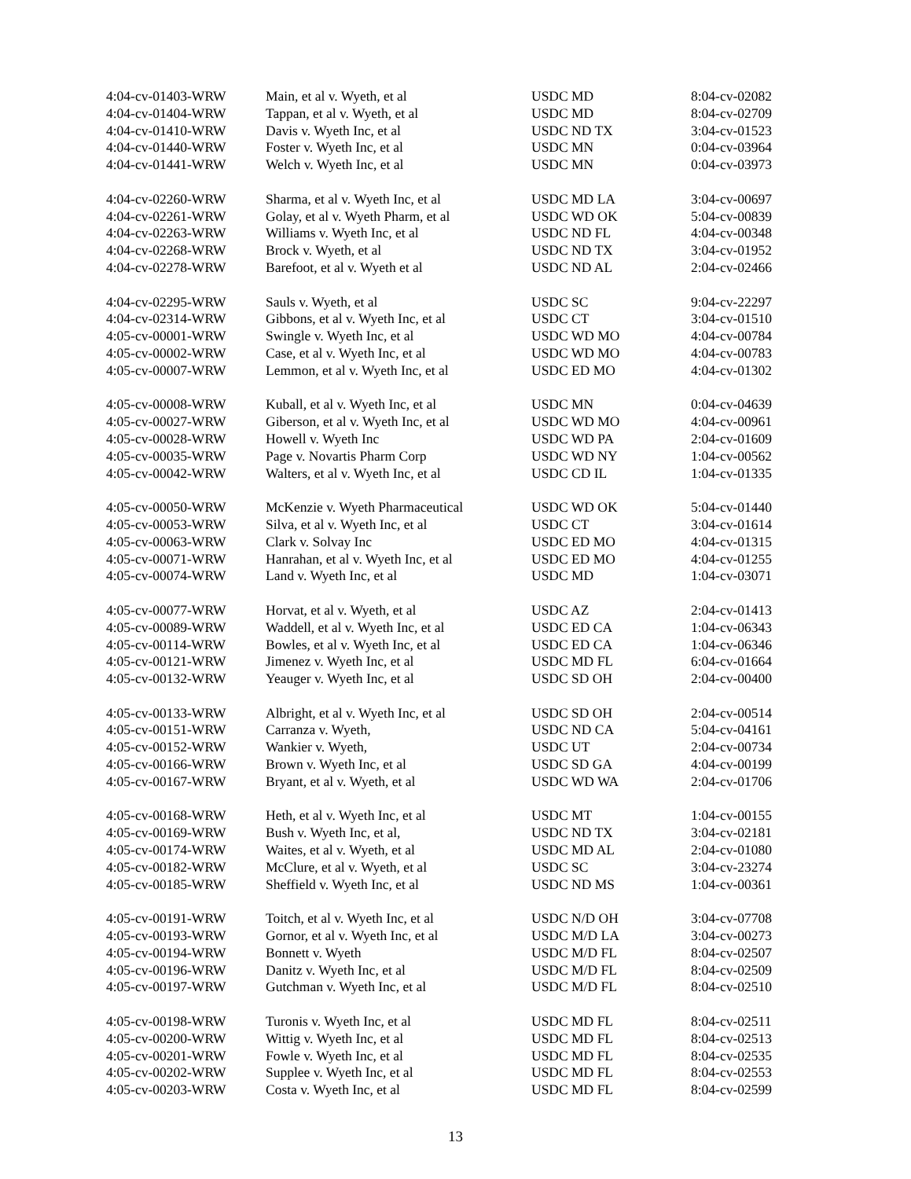| 4:04-cv-01403-WRW | Main, et al v. Wyeth, et al | USDC MD | 8:04-cv-02082 |
| 4:04-cv-01404-WRW | Tappan, et al v. Wyeth, et al | USDC MD | 8:04-cv-02709 |
| 4:04-cv-01410-WRW | Davis v. Wyeth Inc, et al | USDC ND TX | 3:04-cv-01523 |
| 4:04-cv-01440-WRW | Foster v. Wyeth Inc, et al | USDC MN | 0:04-cv-03964 |
| 4:04-cv-01441-WRW | Welch v. Wyeth Inc, et al | USDC MN | 0:04-cv-03973 |
| 4:04-cv-02260-WRW | Sharma, et al v. Wyeth Inc, et al | USDC MD LA | 3:04-cv-00697 |
| 4:04-cv-02261-WRW | Golay, et al v. Wyeth Pharm, et al | USDC WD OK | 5:04-cv-00839 |
| 4:04-cv-02263-WRW | Williams v. Wyeth Inc, et al | USDC ND FL | 4:04-cv-00348 |
| 4:04-cv-02268-WRW | Brock v. Wyeth, et al | USDC ND TX | 3:04-cv-01952 |
| 4:04-cv-02278-WRW | Barefoot, et al v. Wyeth et al | USDC ND AL | 2:04-cv-02466 |
| 4:04-cv-02295-WRW | Sauls v. Wyeth, et al | USDC SC | 9:04-cv-22297 |
| 4:04-cv-02314-WRW | Gibbons, et al v. Wyeth Inc, et al | USDC CT | 3:04-cv-01510 |
| 4:05-cv-00001-WRW | Swingle v. Wyeth Inc, et al | USDC WD MO | 4:04-cv-00784 |
| 4:05-cv-00002-WRW | Case, et al v. Wyeth Inc, et al | USDC WD MO | 4:04-cv-00783 |
| 4:05-cv-00007-WRW | Lemmon, et al v. Wyeth Inc, et al | USDC ED MO | 4:04-cv-01302 |
| 4:05-cv-00008-WRW | Kuball, et al v. Wyeth Inc, et al | USDC MN | 0:04-cv-04639 |
| 4:05-cv-00027-WRW | Giberson, et al v. Wyeth Inc, et al | USDC WD MO | 4:04-cv-00961 |
| 4:05-cv-00028-WRW | Howell v. Wyeth Inc | USDC WD PA | 2:04-cv-01609 |
| 4:05-cv-00035-WRW | Page v. Novartis Pharm Corp | USDC WD NY | 1:04-cv-00562 |
| 4:05-cv-00042-WRW | Walters, et al v. Wyeth Inc, et al | USDC CD IL | 1:04-cv-01335 |
| 4:05-cv-00050-WRW | McKenzie v. Wyeth Pharmaceutical | USDC WD OK | 5:04-cv-01440 |
| 4:05-cv-00053-WRW | Silva, et al v. Wyeth Inc, et al | USDC CT | 3:04-cv-01614 |
| 4:05-cv-00063-WRW | Clark v. Solvay Inc | USDC ED MO | 4:04-cv-01315 |
| 4:05-cv-00071-WRW | Hanrahan, et al v. Wyeth Inc, et al | USDC ED MO | 4:04-cv-01255 |
| 4:05-cv-00074-WRW | Land v. Wyeth Inc, et al | USDC MD | 1:04-cv-03071 |
| 4:05-cv-00077-WRW | Horvat, et al v. Wyeth, et al | USDC AZ | 2:04-cv-01413 |
| 4:05-cv-00089-WRW | Waddell, et al v. Wyeth Inc, et al | USDC ED CA | 1:04-cv-06343 |
| 4:05-cv-00114-WRW | Bowles, et al v. Wyeth Inc, et al | USDC ED CA | 1:04-cv-06346 |
| 4:05-cv-00121-WRW | Jimenez v. Wyeth Inc, et al | USDC MD FL | 6:04-cv-01664 |
| 4:05-cv-00132-WRW | Yeauger v. Wyeth Inc, et al | USDC SD OH | 2:04-cv-00400 |
| 4:05-cv-00133-WRW | Albright, et al v. Wyeth Inc, et al | USDC SD OH | 2:04-cv-00514 |
| 4:05-cv-00151-WRW | Carranza v. Wyeth, | USDC ND CA | 5:04-cv-04161 |
| 4:05-cv-00152-WRW | Wankier v. Wyeth, | USDC UT | 2:04-cv-00734 |
| 4:05-cv-00166-WRW | Brown v. Wyeth Inc, et al | USDC SD GA | 4:04-cv-00199 |
| 4:05-cv-00167-WRW | Bryant, et al v. Wyeth, et al | USDC WD WA | 2:04-cv-01706 |
| 4:05-cv-00168-WRW | Heth, et al v. Wyeth Inc, et al | USDC MT | 1:04-cv-00155 |
| 4:05-cv-00169-WRW | Bush v. Wyeth Inc, et al, | USDC ND TX | 3:04-cv-02181 |
| 4:05-cv-00174-WRW | Waites, et al v. Wyeth, et al | USDC MD AL | 2:04-cv-01080 |
| 4:05-cv-00182-WRW | McClure, et al v. Wyeth, et al | USDC SC | 3:04-cv-23274 |
| 4:05-cv-00185-WRW | Sheffield v. Wyeth Inc, et al | USDC ND MS | 1:04-cv-00361 |
| 4:05-cv-00191-WRW | Toitch, et al v. Wyeth Inc, et al | USDC N/D OH | 3:04-cv-07708 |
| 4:05-cv-00193-WRW | Gornor, et al v. Wyeth Inc, et al | USDC M/D LA | 3:04-cv-00273 |
| 4:05-cv-00194-WRW | Bonnett v. Wyeth | USDC M/D FL | 8:04-cv-02507 |
| 4:05-cv-00196-WRW | Danitz v. Wyeth Inc, et al | USDC M/D FL | 8:04-cv-02509 |
| 4:05-cv-00197-WRW | Gutchman v. Wyeth Inc, et al | USDC M/D FL | 8:04-cv-02510 |
| 4:05-cv-00198-WRW | Turonis v. Wyeth Inc, et al | USDC MD FL | 8:04-cv-02511 |
| 4:05-cv-00200-WRW | Wittig v. Wyeth Inc, et al | USDC MD FL | 8:04-cv-02513 |
| 4:05-cv-00201-WRW | Fowle v. Wyeth Inc, et al | USDC MD FL | 8:04-cv-02535 |
| 4:05-cv-00202-WRW | Supplee v. Wyeth Inc, et al | USDC MD FL | 8:04-cv-02553 |
| 4:05-cv-00203-WRW | Costa v. Wyeth Inc, et al | USDC MD FL | 8:04-cv-02599 |
13